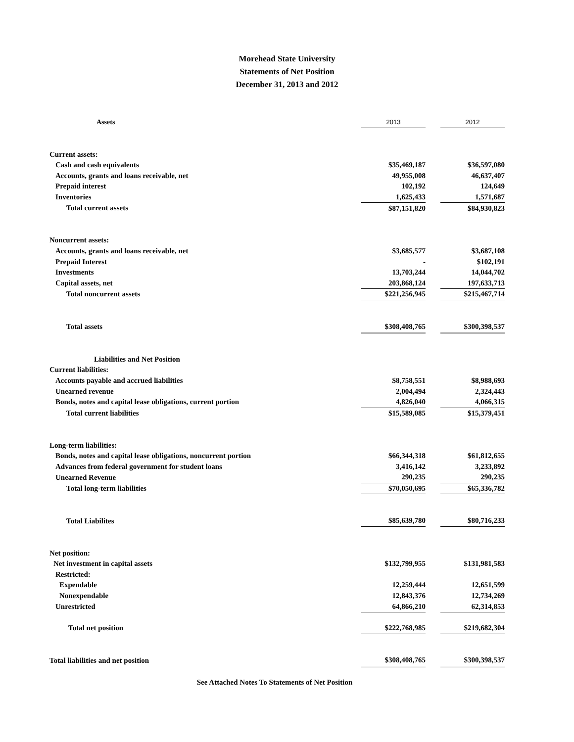Morehead State University
Statements of Net Position
December 31, 2013 and 2012
| Assets | 2013 | | 2012 |
| Current assets: | | | |
| Cash and cash equivalents | $35,469,187 | | $36,597,080 |
| Accounts, grants and loans receivable, net | 49,955,008 | | 46,637,407 |
| Prepaid interest | 102,192 | | 124,649 |
| Inventories | 1,625,433 | | 1,571,687 |
| Total current assets | $87,151,820 | | $84,930,823 |
| Noncurrent assets: | | | |
| Accounts, grants and loans receivable, net | $3,685,577 | | $3,687,108 |
| Prepaid Interest | - | | $102,191 |
| Investments | 13,703,244 | | 14,044,702 |
| Capital assets, net | 203,868,124 | | 197,633,713 |
| Total noncurrent assets | $221,256,945 | | $215,467,714 |
| Total assets | $308,408,765 | | $300,398,537 |
| Liabilities and Net Position | | | |
| Current liabilities: | | | |
| Accounts payable and accrued liabilities | $8,758,551 | | $8,988,693 |
| Unearned revenue | 2,004,494 | | 2,324,443 |
| Bonds, notes and capital lease obligations, current portion | 4,826,040 | | 4,066,315 |
| Total current liabilities | $15,589,085 | | $15,379,451 |
| Long-term liabilities: | | | |
| Bonds, notes and capital lease obligations, noncurrent portion | $66,344,318 | | $61,812,655 |
| Advances from federal government for student loans | 3,416,142 | | 3,233,892 |
| Unearned Revenue | 290,235 | | 290,235 |
| Total long-term liabilities | $70,050,695 | | $65,336,782 |
| Total Liabilites | $85,639,780 | | $80,716,233 |
| Net position: | | | |
| Net investment in capital assets | $132,799,955 | | $131,981,583 |
| Restricted: | | | |
| Expendable | 12,259,444 | | 12,651,599 |
| Nonexpendable | 12,843,376 | | 12,734,269 |
| Unrestricted | 64,866,210 | | 62,314,853 |
| Total net position | $222,768,985 | | $219,682,304 |
| Total liabilities and net position | $308,408,765 | | $300,398,537 |
| See Attached Notes To Statements of Net Position | | | |